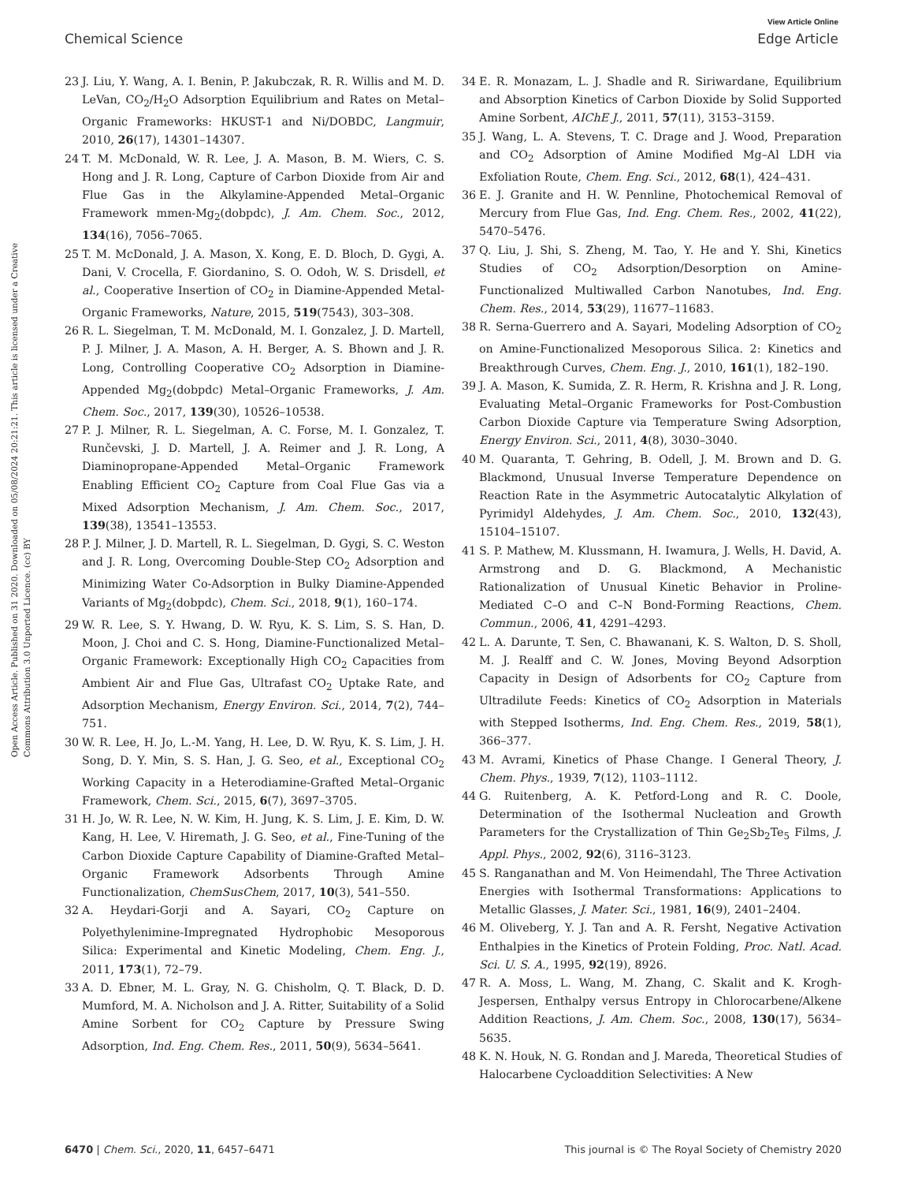View Article Online
Chemical Science Edge Article
Open Access Article. Published on 31 2020. Downloaded on 05/08/2024 20:21:21. This article is licensed under a Creative Commons Attribution 3.0 Unported Licence. (cc) BY
23 J. Liu, Y. Wang, A. I. Benin, P. Jakubczak, R. R. Willis and M. D. LeVan, CO<sub>2</sub>/H<sub>2</sub>O Adsorption Equilibrium and Rates on Metal–Organic Frameworks: HKUST-1 and Ni/DOBDC, Langmuir, 2010, 26(17), 14301–14307.
24 T. M. McDonald, W. R. Lee, J. A. Mason, B. M. Wiers, C. S. Hong and J. R. Long, Capture of Carbon Dioxide from Air and Flue Gas in the Alkylamine-Appended Metal–Organic Framework mmen-Mg<sub>2</sub>(dobpdc), J. Am. Chem. Soc., 2012, 134(16), 7056–7065.
25 T. M. McDonald, J. A. Mason, X. Kong, E. D. Bloch, D. Gygi, A. Dani, V. Crocella, F. Giordanino, S. O. Odoh, W. S. Drisdell, et al., Cooperative Insertion of CO<sub>2</sub> in Diamine-Appended Metal-Organic Frameworks, Nature, 2015, 519(7543), 303–308.
26 R. L. Siegelman, T. M. McDonald, M. I. Gonzalez, J. D. Martell, P. J. Milner, J. A. Mason, A. H. Berger, A. S. Bhown and J. R. Long, Controlling Cooperative CO<sub>2</sub> Adsorption in Diamine-Appended Mg<sub>2</sub>(dobpdc) Metal–Organic Frameworks, J. Am. Chem. Soc., 2017, 139(30), 10526–10538.
27 P. J. Milner, R. L. Siegelman, A. C. Forse, M. I. Gonzalez, T. Runčevski, J. D. Martell, J. A. Reimer and J. R. Long, A Diaminopropane-Appended Metal–Organic Framework Enabling Efficient CO<sub>2</sub> Capture from Coal Flue Gas via a Mixed Adsorption Mechanism, J. Am. Chem. Soc., 2017, 139(38), 13541–13553.
28 P. J. Milner, J. D. Martell, R. L. Siegelman, D. Gygi, S. C. Weston and J. R. Long, Overcoming Double-Step CO<sub>2</sub> Adsorption and Minimizing Water Co-Adsorption in Bulky Diamine-Appended Variants of Mg<sub>2</sub>(dobpdc), Chem. Sci., 2018, 9(1), 160–174.
29 W. R. Lee, S. Y. Hwang, D. W. Ryu, K. S. Lim, S. S. Han, D. Moon, J. Choi and C. S. Hong, Diamine-Functionalized Metal–Organic Framework: Exceptionally High CO<sub>2</sub> Capacities from Ambient Air and Flue Gas, Ultrafast CO<sub>2</sub> Uptake Rate, and Adsorption Mechanism, Energy Environ. Sci., 2014, 7(2), 744–751.
30 W. R. Lee, H. Jo, L.-M. Yang, H. Lee, D. W. Ryu, K. S. Lim, J. H. Song, D. Y. Min, S. S. Han, J. G. Seo, et al., Exceptional CO<sub>2</sub> Working Capacity in a Heterodiamine-Grafted Metal–Organic Framework, Chem. Sci., 2015, 6(7), 3697–3705.
31 H. Jo, W. R. Lee, N. W. Kim, H. Jung, K. S. Lim, J. E. Kim, D. W. Kang, H. Lee, V. Hiremath, J. G. Seo, et al., Fine-Tuning of the Carbon Dioxide Capture Capability of Diamine-Grafted Metal–Organic Framework Adsorbents Through Amine Functionalization, ChemSusChem, 2017, 10(3), 541–550.
32 A. Heydari-Gorji and A. Sayari, CO<sub>2</sub> Capture on Polyethylenimine-Impregnated Hydrophobic Mesoporous Silica: Experimental and Kinetic Modeling, Chem. Eng. J., 2011, 173(1), 72–79.
33 A. D. Ebner, M. L. Gray, N. G. Chisholm, Q. T. Black, D. D. Mumford, M. A. Nicholson and J. A. Ritter, Suitability of a Solid Amine Sorbent for CO<sub>2</sub> Capture by Pressure Swing Adsorption, Ind. Eng. Chem. Res., 2011, 50(9), 5634–5641.
34 E. R. Monazam, L. J. Shadle and R. Siriwardane, Equilibrium and Absorption Kinetics of Carbon Dioxide by Solid Supported Amine Sorbent, AIChE J., 2011, 57(11), 3153–3159.
35 J. Wang, L. A. Stevens, T. C. Drage and J. Wood, Preparation and CO<sub>2</sub> Adsorption of Amine Modified Mg–Al LDH via Exfoliation Route, Chem. Eng. Sci., 2012, 68(1), 424–431.
36 E. J. Granite and H. W. Pennline, Photochemical Removal of Mercury from Flue Gas, Ind. Eng. Chem. Res., 2002, 41(22), 5470–5476.
37 Q. Liu, J. Shi, S. Zheng, M. Tao, Y. He and Y. Shi, Kinetics Studies of CO<sub>2</sub> Adsorption/Desorption on Amine-Functionalized Multiwalled Carbon Nanotubes, Ind. Eng. Chem. Res., 2014, 53(29), 11677–11683.
38 R. Serna-Guerrero and A. Sayari, Modeling Adsorption of CO<sub>2</sub> on Amine-Functionalized Mesoporous Silica. 2: Kinetics and Breakthrough Curves, Chem. Eng. J., 2010, 161(1), 182–190.
39 J. A. Mason, K. Sumida, Z. R. Herm, R. Krishna and J. R. Long, Evaluating Metal–Organic Frameworks for Post-Combustion Carbon Dioxide Capture via Temperature Swing Adsorption, Energy Environ. Sci., 2011, 4(8), 3030–3040.
40 M. Quaranta, T. Gehring, B. Odell, J. M. Brown and D. G. Blackmond, Unusual Inverse Temperature Dependence on Reaction Rate in the Asymmetric Autocatalytic Alkylation of Pyrimidyl Aldehydes, J. Am. Chem. Soc., 2010, 132(43), 15104–15107.
41 S. P. Mathew, M. Klussmann, H. Iwamura, J. Wells, H. David, A. Armstrong and D. G. Blackmond, A Mechanistic Rationalization of Unusual Kinetic Behavior in Proline-Mediated C–O and C–N Bond-Forming Reactions, Chem. Commun., 2006, 41, 4291–4293.
42 L. A. Darunte, T. Sen, C. Bhawanani, K. S. Walton, D. S. Sholl, M. J. Realff and C. W. Jones, Moving Beyond Adsorption Capacity in Design of Adsorbents for CO<sub>2</sub> Capture from Ultradilute Feeds: Kinetics of CO<sub>2</sub> Adsorption in Materials with Stepped Isotherms, Ind. Eng. Chem. Res., 2019, 58(1), 366–377.
43 M. Avrami, Kinetics of Phase Change. I General Theory, J. Chem. Phys., 1939, 7(12), 1103–1112.
44 G. Ruitenberg, A. K. Petford-Long and R. C. Doole, Determination of the Isothermal Nucleation and Growth Parameters for the Crystallization of Thin Ge<sub>2</sub>Sb<sub>2</sub>Te<sub>5</sub> Films, J. Appl. Phys., 2002, 92(6), 3116–3123.
45 S. Ranganathan and M. Von Heimendahl, The Three Activation Energies with Isothermal Transformations: Applications to Metallic Glasses, J. Mater. Sci., 1981, 16(9), 2401–2404.
46 M. Oliveberg, Y. J. Tan and A. R. Fersht, Negative Activation Enthalpies in the Kinetics of Protein Folding, Proc. Natl. Acad. Sci. U. S. A., 1995, 92(19), 8926.
47 R. A. Moss, L. Wang, M. Zhang, C. Skalit and K. Krogh-Jespersen, Enthalpy versus Entropy in Chlorocarbene/Alkene Addition Reactions, J. Am. Chem. Soc., 2008, 130(17), 5634–5635.
48 K. N. Houk, N. G. Rondan and J. Mareda, Theoretical Studies of Halocarbene Cycloaddition Selectivities: A New
6470 | Chem. Sci., 2020, 11, 6457–6471 This journal is © The Royal Society of Chemistry 2020